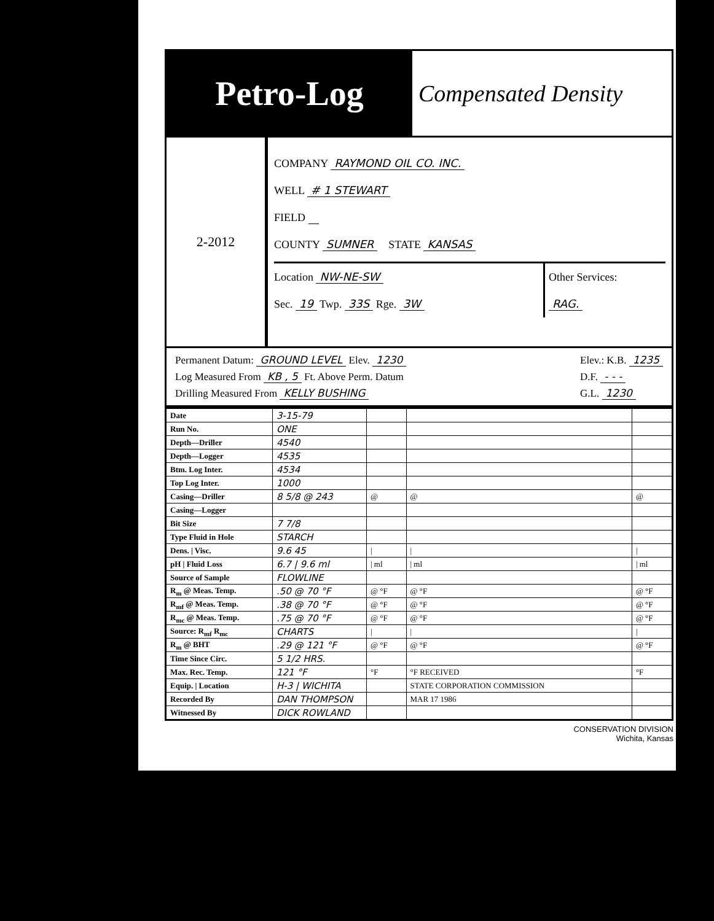Petro-Log
Compensated Density
2-2012
COMPANY RAYMOND OIL CO. INC.
WELL # 1 STEWART
FIELD
COUNTY SUMNER STATE KANSAS
Location NW-NE-SW
Sec. 19 Twp. 33S Rge. 3W
Other Services:
RAG.
Permanent Datum: GROUND LEVEL Elev. 1230
Log Measured From KB , 5 Ft. Above Perm. Datum
Drilling Measured From KELLY BUSHING
Elev.: K.B. 1235
D.F. - - -
G.L. 1230
| Date | 3-15-79 | | | |
| Run No. | ONE | | | |
| Depth—Driller | 4540 | | | |
| Depth—Logger | 4535 | | | |
| Btm. Log Inter. | 4534 | | | |
| Top Log Inter. | 1000 | | | |
| Casing—Driller | 8 5/8 @ 243 | @ | @ | @ |
| Casing—Logger | | | | |
| Bit Size | 7 7/8 | | | |
| Type Fluid in Hole | STARCH | | | |
| Dens. / Visc. | 9.6 45 | / | / | / |
| pH / Fluid Loss | 6.7 / 9.6 ml | / ml | / ml | / ml |
| Source of Sample | FLOWLINE | | | |
| R<sub>m</sub> @ Meas. Temp. | .50 @ 70 °F | @ °F | @ °F | @ °F |
| R<sub>mf</sub> @ Meas. Temp. | .38 @ 70 °F | @ °F | @ °F | @ °F |
| R<sub>mc</sub> @ Meas. Temp. | .75 @ 70 °F | @ °F | @ °F | @ °F |
| Source: R<sub>mf</sub> R<sub>mc</sub> | CHARTS | / | / | / |
| R<sub>m</sub> @ BHT | .29 @ 121 °F | @ °F | @ °F | @ °F |
| Time Since Circ. | 5 1/2 HRS. | | | |
| Max. Rec. Temp. | 121 °F | °F | °F RECEIVED | °F |
| Equip. / Location | H-3 / WICHITA | | STATE CORPORATION COMMISSION | |
| Recorded By | DAN THOMPSON | | MAR 17 1986 | |
| Witnessed By | DICK ROWLAND | | | |
CONSERVATION DIVISION
Wichita, Kansas